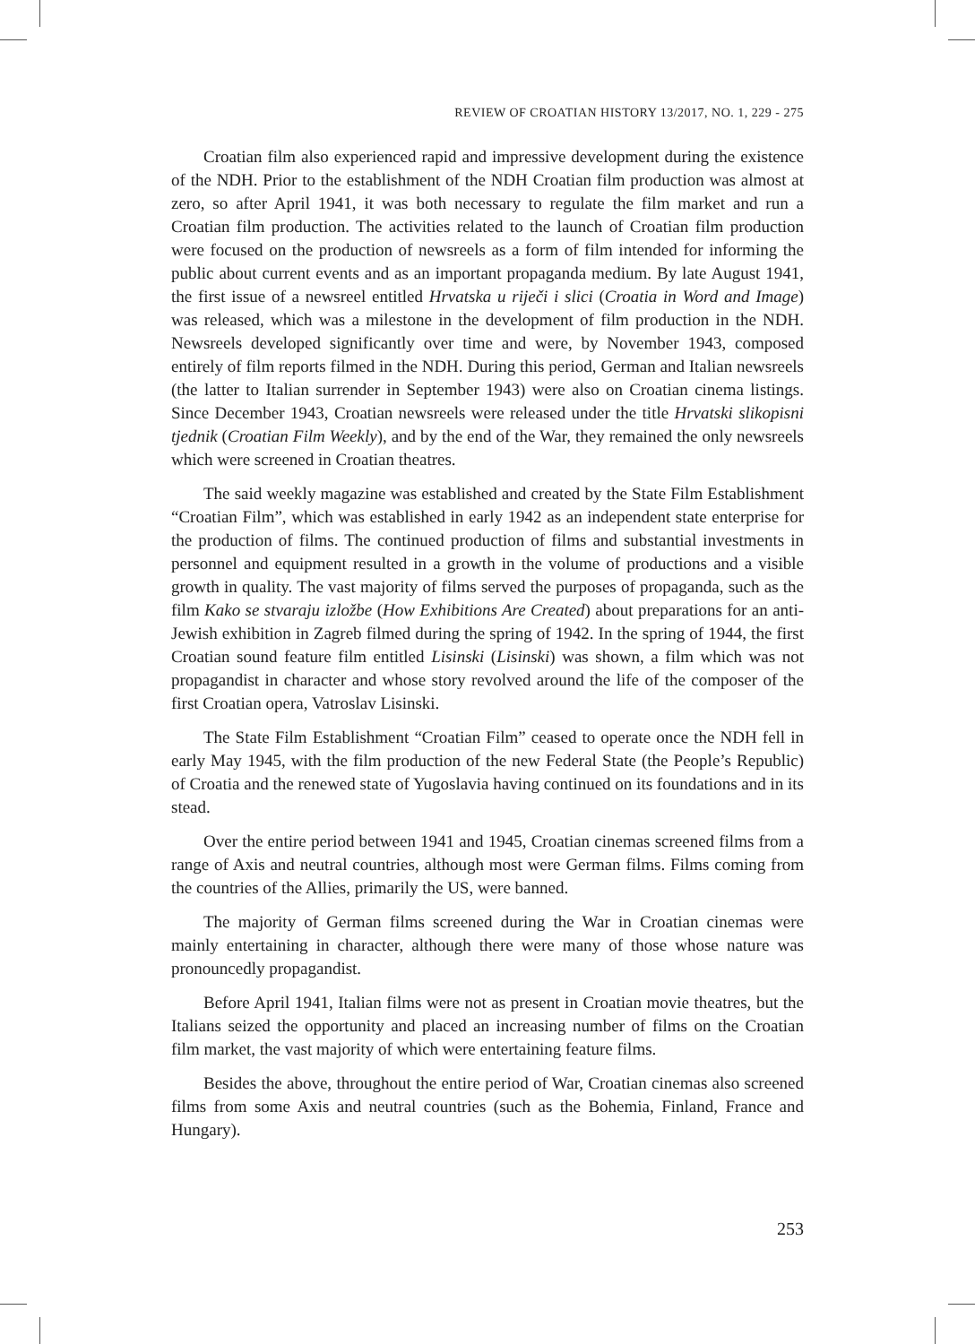REVIEW OF CROATIAN HISTORY 13/2017, NO. 1, 229 - 275
Croatian film also experienced rapid and impressive development during the existence of the NDH. Prior to the establishment of the NDH Croatian film production was almost at zero, so after April 1941, it was both necessary to regulate the film market and run a Croatian film production. The activities related to the launch of Croatian film production were focused on the production of newsreels as a form of film intended for informing the public about current events and as an important propaganda medium. By late August 1941, the first issue of a newsreel entitled Hrvatska u riječi i slici (Croatia in Word and Image) was released, which was a milestone in the development of film production in the NDH. Newsreels developed significantly over time and were, by November 1943, composed entirely of film reports filmed in the NDH. During this period, German and Italian newsreels (the latter to Italian surrender in September 1943) were also on Croatian cinema listings. Since December 1943, Croatian newsreels were released under the title Hrvatski slikopisni tjednik (Croatian Film Weekly), and by the end of the War, they remained the only newsreels which were screened in Croatian theatres.
The said weekly magazine was established and created by the State Film Establishment “Croatian Film”, which was established in early 1942 as an independent state enterprise for the production of films. The continued production of films and substantial investments in personnel and equipment resulted in a growth in the volume of productions and a visible growth in quality. The vast majority of films served the purposes of propaganda, such as the film Kako se stvaraju izložbe (How Exhibitions Are Created) about preparations for an anti-Jewish exhibition in Zagreb filmed during the spring of 1942. In the spring of 1944, the first Croatian sound feature film entitled Lisinski (Lisinski) was shown, a film which was not propagandist in character and whose story revolved around the life of the composer of the first Croatian opera, Vatroslav Lisinski.
The State Film Establishment “Croatian Film” ceased to operate once the NDH fell in early May 1945, with the film production of the new Federal State (the People’s Republic) of Croatia and the renewed state of Yugoslavia having continued on its foundations and in its stead.
Over the entire period between 1941 and 1945, Croatian cinemas screened films from a range of Axis and neutral countries, although most were German films. Films coming from the countries of the Allies, primarily the US, were banned.
The majority of German films screened during the War in Croatian cinemas were mainly entertaining in character, although there were many of those whose nature was pronouncedly propagandist.
Before April 1941, Italian films were not as present in Croatian movie theatres, but the Italians seized the opportunity and placed an increasing number of films on the Croatian film market, the vast majority of which were entertaining feature films.
Besides the above, throughout the entire period of War, Croatian cinemas also screened films from some Axis and neutral countries (such as the Bohemia, Finland, France and Hungary).
253